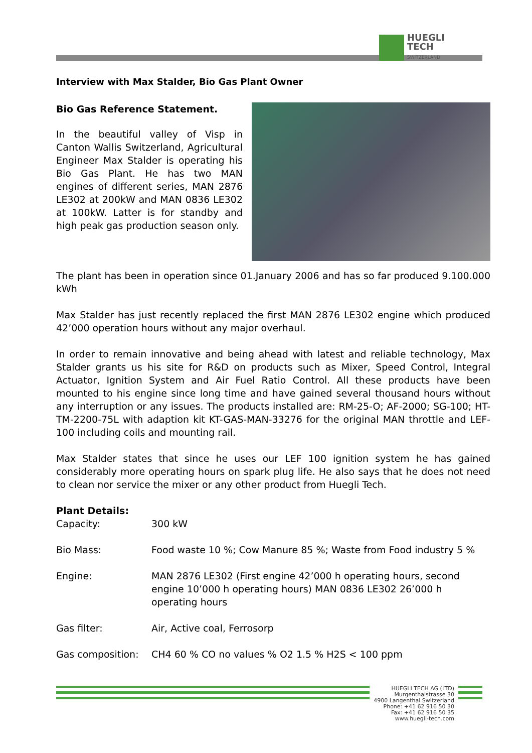HUEGLI
TECH
SWITZERLAND
Interview with Max Stalder, Bio Gas Plant Owner
Bio Gas Reference Statement.
In the beautiful valley of Visp in Canton Wallis Switzerland, Agricultural Engineer Max Stalder is operating his Bio Gas Plant. He has two MAN engines of different series, MAN 2876 LE302 at 200kW and MAN 0836 LE302 at 100kW. Latter is for standby and high peak gas production season only.
The plant has been in operation since 01.January 2006 and has so far produced 9.100.000 kWh
Max Stalder has just recently replaced the first MAN 2876 LE302 engine which produced 42’000 operation hours without any major overhaul.
In order to remain innovative and being ahead with latest and reliable technology, Max Stalder grants us his site for R&D on products such as Mixer, Speed Control, Integral Actuator, Ignition System and Air Fuel Ratio Control. All these products have been mounted to his engine since long time and have gained several thousand hours without any interruption or any issues. The products installed are: RM-25-O; AF-2000; SG-100; HT-TM-2200-75L with adaption kit KT-GAS-MAN-33276 for the original MAN throttle and LEF-100 including coils and mounting rail.
Max Stalder states that since he uses our LEF 100 ignition system he has gained considerably more operating hours on spark plug life. He also says that he does not need to clean nor service the mixer or any other product from Huegli Tech.
Plant Details:
| Capacity: | 300 kW |
| Bio Mass: | Food waste 10 %; Cow Manure 85 %; Waste from Food industry 5 % |
| Engine: | MAN 2876 LE302 (First engine 42’000 h operating hours, second engine 10’000 h operating hours) MAN 0836 LE302 26’000 h operating hours |
| Gas filter: | Air, Active coal, Ferrosorp |
| Gas composition: | CH4 60 % CO no values % O2 1.5 % H2S < 100 ppm |
HUEGLI TECH AG (LTD)
Murgenthalstrasse 30
4900 Langenthal Switzerland
Phone: +41 62 916 50 30
Fax: +41 62 916 50 35
www.huegli-tech.com